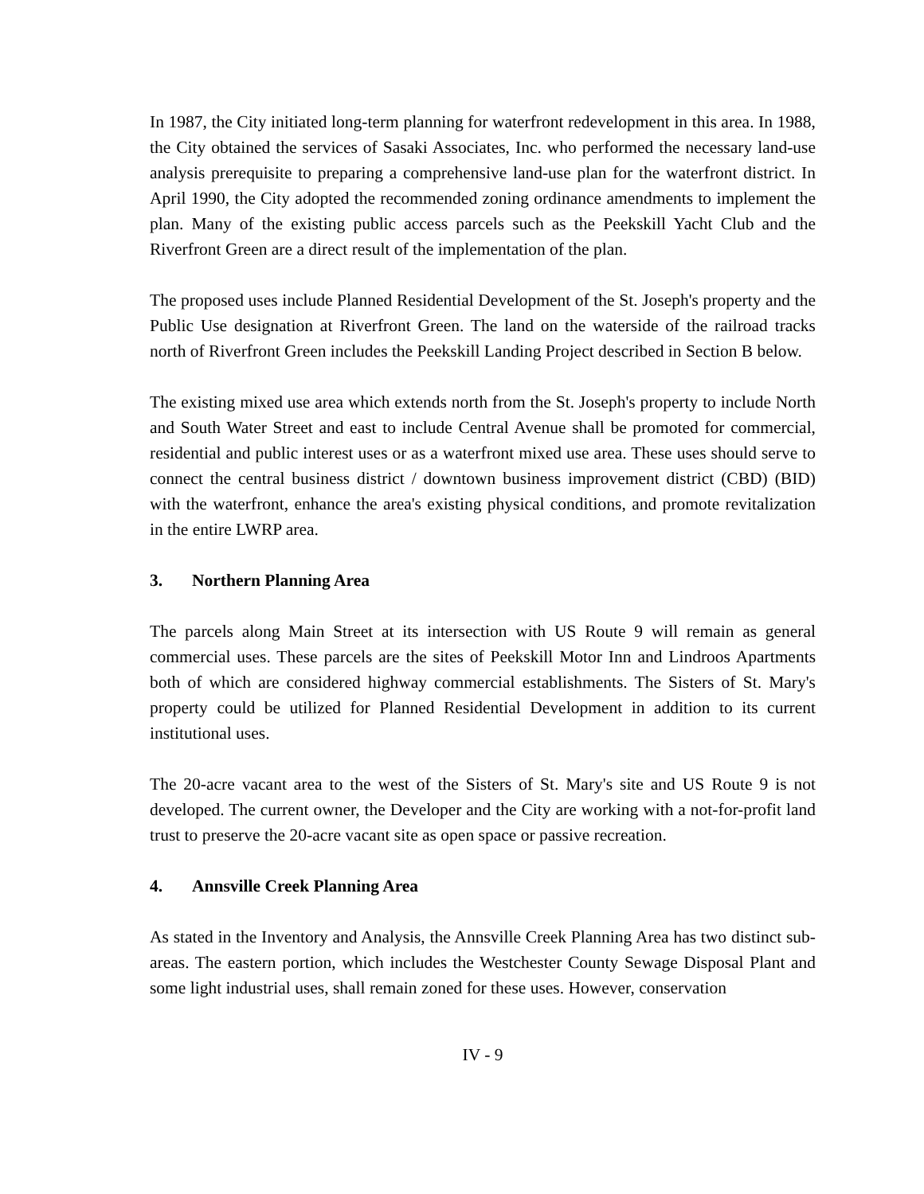In 1987, the City initiated long-term planning for waterfront redevelopment in this area. In 1988, the City obtained the services of Sasaki Associates, Inc. who performed the necessary land-use analysis prerequisite to preparing a comprehensive land-use plan for the waterfront district. In April 1990, the City adopted the recommended zoning ordinance amendments to implement the plan. Many of the existing public access parcels such as the Peekskill Yacht Club and the Riverfront Green are a direct result of the implementation of the plan.
The proposed uses include Planned Residential Development of the St. Joseph's property and the Public Use designation at Riverfront Green. The land on the waterside of the railroad tracks north of Riverfront Green includes the Peekskill Landing Project described in Section B below.
The existing mixed use area which extends north from the St. Joseph's property to include North and South Water Street and east to include Central Avenue shall be promoted for commercial, residential and public interest uses or as a waterfront mixed use area. These uses should serve to connect the central business district / downtown business improvement district (CBD) (BID) with the waterfront, enhance the area's existing physical conditions, and promote revitalization in the entire LWRP area.
3. Northern Planning Area
The parcels along Main Street at its intersection with US Route 9 will remain as general commercial uses. These parcels are the sites of Peekskill Motor Inn and Lindroos Apartments both of which are considered highway commercial establishments. The Sisters of St. Mary's property could be utilized for Planned Residential Development in addition to its current institutional uses.
The 20-acre vacant area to the west of the Sisters of St. Mary's site and US Route 9 is not developed. The current owner, the Developer and the City are working with a not-for-profit land trust to preserve the 20-acre vacant site as open space or passive recreation.
4. Annsville Creek Planning Area
As stated in the Inventory and Analysis, the Annsville Creek Planning Area has two distinct sub-areas. The eastern portion, which includes the Westchester County Sewage Disposal Plant and some light industrial uses, shall remain zoned for these uses. However, conservation
IV - 9